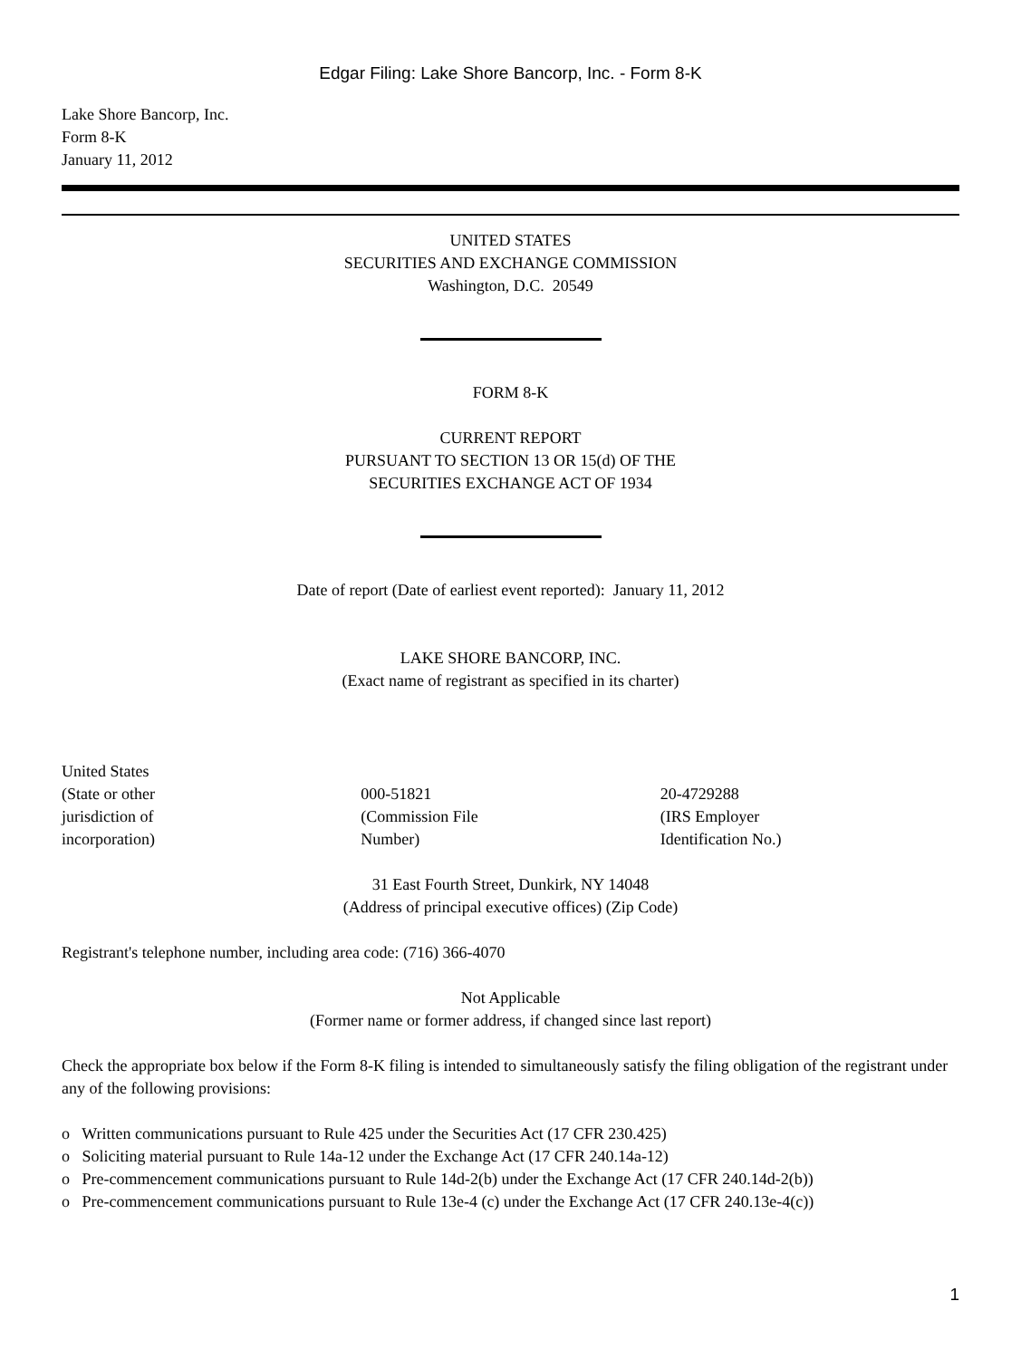Edgar Filing: Lake Shore Bancorp, Inc. - Form 8-K
Lake Shore Bancorp, Inc.
Form 8-K
January 11, 2012
UNITED STATES
SECURITIES AND EXCHANGE COMMISSION
Washington, D.C. 20549
FORM 8-K
CURRENT REPORT
PURSUANT TO SECTION 13 OR 15(d) OF THE
SECURITIES EXCHANGE ACT OF 1934
Date of report (Date of earliest event reported): January 11, 2012
LAKE SHORE BANCORP, INC.
(Exact name of registrant as specified in its charter)
| United States (State or other jurisdiction of incorporation) | 000-51821 (Commission File Number) | 20-4729288 (IRS Employer Identification No.) |
31 East Fourth Street, Dunkirk, NY 14048
(Address of principal executive offices) (Zip Code)
Registrant's telephone number, including area code: (716) 366-4070
Not Applicable
(Former name or former address, if changed since last report)
Check the appropriate box below if the Form 8-K filing is intended to simultaneously satisfy the filing obligation of the registrant under any of the following provisions:
o Written communications pursuant to Rule 425 under the Securities Act (17 CFR 230.425)
o Soliciting material pursuant to Rule 14a-12 under the Exchange Act (17 CFR 240.14a-12)
o Pre-commencement communications pursuant to Rule 14d-2(b) under the Exchange Act (17 CFR 240.14d-2(b))
o Pre-commencement communications pursuant to Rule 13e-4 (c) under the Exchange Act (17 CFR 240.13e-4(c))
1